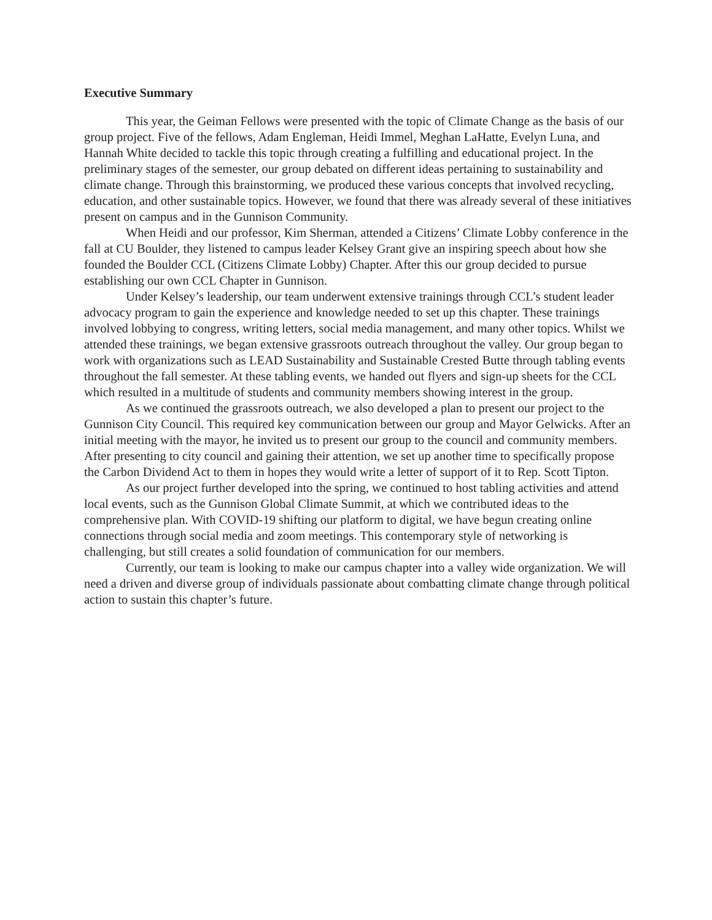Executive Summary
This year, the Geiman Fellows were presented with the topic of Climate Change as the basis of our group project. Five of the fellows, Adam Engleman, Heidi Immel, Meghan LaHatte, Evelyn Luna, and Hannah White decided to tackle this topic through creating a fulfilling and educational project. In the preliminary stages of the semester, our group debated on different ideas pertaining to sustainability and climate change. Through this brainstorming, we produced these various concepts that involved recycling, education, and other sustainable topics. However, we found that there was already several of these initiatives present on campus and in the Gunnison Community.
When Heidi and our professor, Kim Sherman, attended a Citizens’ Climate Lobby conference in the fall at CU Boulder, they listened to campus leader Kelsey Grant give an inspiring speech about how she founded the Boulder CCL (Citizens Climate Lobby) Chapter. After this our group decided to pursue establishing our own CCL Chapter in Gunnison.
Under Kelsey’s leadership, our team underwent extensive trainings through CCL’s student leader advocacy program to gain the experience and knowledge needed to set up this chapter. These trainings involved lobbying to congress, writing letters, social media management, and many other topics. Whilst we attended these trainings, we began extensive grassroots outreach throughout the valley. Our group began to work with organizations such as LEAD Sustainability and Sustainable Crested Butte through tabling events throughout the fall semester. At these tabling events, we handed out flyers and sign-up sheets for the CCL which resulted in a multitude of students and community members showing interest in the group.
As we continued the grassroots outreach, we also developed a plan to present our project to the Gunnison City Council. This required key communication between our group and Mayor Gelwicks. After an initial meeting with the mayor, he invited us to present our group to the council and community members. After presenting to city council and gaining their attention, we set up another time to specifically propose the Carbon Dividend Act to them in hopes they would write a letter of support of it to Rep. Scott Tipton.
As our project further developed into the spring, we continued to host tabling activities and attend local events, such as the Gunnison Global Climate Summit, at which we contributed ideas to the comprehensive plan. With COVID-19 shifting our platform to digital, we have begun creating online connections through social media and zoom meetings. This contemporary style of networking is challenging, but still creates a solid foundation of communication for our members.
Currently, our team is looking to make our campus chapter into a valley wide organization. We will need a driven and diverse group of individuals passionate about combatting climate change through political action to sustain this chapter’s future.